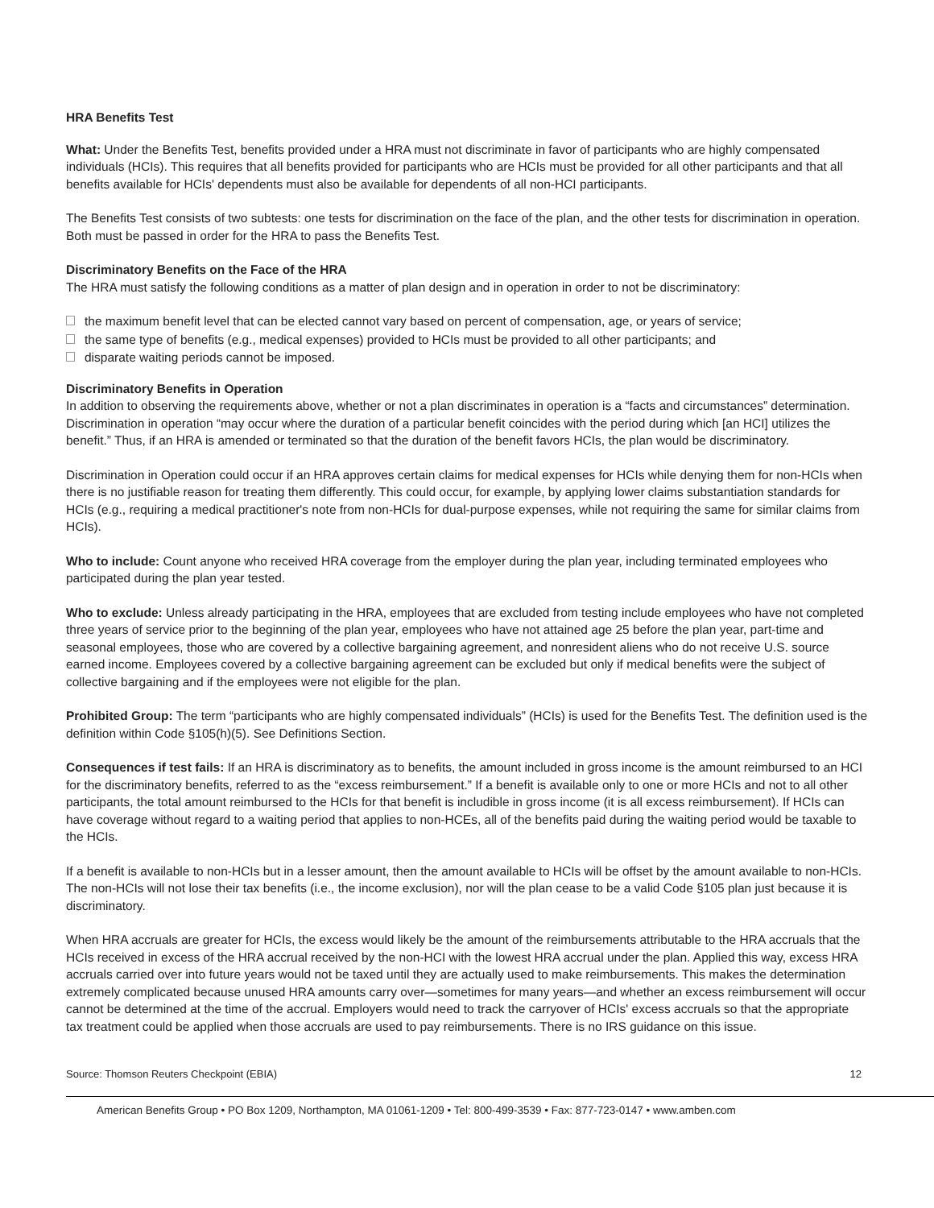HRA Benefits Test
What: Under the Benefits Test, benefits provided under a HRA must not discriminate in favor of participants who are highly compensated individuals (HCIs). This requires that all benefits provided for participants who are HCIs must be provided for all other participants and that all benefits available for HCIs' dependents must also be available for dependents of all non-HCI participants.
The Benefits Test consists of two subtests: one tests for discrimination on the face of the plan, and the other tests for discrimination in operation. Both must be passed in order for the HRA to pass the Benefits Test.
Discriminatory Benefits on the Face of the HRA
The HRA must satisfy the following conditions as a matter of plan design and in operation in order to not be discriminatory:
the maximum benefit level that can be elected cannot vary based on percent of compensation, age, or years of service;
the same type of benefits (e.g., medical expenses) provided to HCIs must be provided to all other participants; and
disparate waiting periods cannot be imposed.
Discriminatory Benefits in Operation
In addition to observing the requirements above, whether or not a plan discriminates in operation is a “facts and circumstances” determination. Discrimination in operation “may occur where the duration of a particular benefit coincides with the period during which [an HCI] utilizes the benefit.” Thus, if an HRA is amended or terminated so that the duration of the benefit favors HCIs, the plan would be discriminatory.
Discrimination in Operation could occur if an HRA approves certain claims for medical expenses for HCIs while denying them for non-HCIs when there is no justifiable reason for treating them differently. This could occur, for example, by applying lower claims substantiation standards for HCIs (e.g., requiring a medical practitioner's note from non-HCIs for dual-purpose expenses, while not requiring the same for similar claims from HCIs).
Who to include: Count anyone who received HRA coverage from the employer during the plan year, including terminated employees who participated during the plan year tested.
Who to exclude: Unless already participating in the HRA, employees that are excluded from testing include employees who have not completed three years of service prior to the beginning of the plan year, employees who have not attained age 25 before the plan year, part-time and seasonal employees, those who are covered by a collective bargaining agreement, and nonresident aliens who do not receive U.S. source earned income. Employees covered by a collective bargaining agreement can be excluded but only if medical benefits were the subject of collective bargaining and if the employees were not eligible for the plan.
Prohibited Group: The term “participants who are highly compensated individuals” (HCIs) is used for the Benefits Test. The definition used is the definition within Code §105(h)(5). See Definitions Section.
Consequences if test fails: If an HRA is discriminatory as to benefits, the amount included in gross income is the amount reimbursed to an HCI for the discriminatory benefits, referred to as the “excess reimbursement.” If a benefit is available only to one or more HCIs and not to all other participants, the total amount reimbursed to the HCIs for that benefit is includible in gross income (it is all excess reimbursement). If HCIs can have coverage without regard to a waiting period that applies to non-HCEs, all of the benefits paid during the waiting period would be taxable to the HCIs.
If a benefit is available to non-HCIs but in a lesser amount, then the amount available to HCIs will be offset by the amount available to non-HCIs. The non-HCIs will not lose their tax benefits (i.e., the income exclusion), nor will the plan cease to be a valid Code §105 plan just because it is discriminatory.
When HRA accruals are greater for HCIs, the excess would likely be the amount of the reimbursements attributable to the HRA accruals that the HCIs received in excess of the HRA accrual received by the non-HCI with the lowest HRA accrual under the plan. Applied this way, excess HRA accruals carried over into future years would not be taxed until they are actually used to make reimbursements. This makes the determination extremely complicated because unused HRA amounts carry over—sometimes for many years—and whether an excess reimbursement will occur cannot be determined at the time of the accrual. Employers would need to track the carryover of HCIs' excess accruals so that the appropriate tax treatment could be applied when those accruals are used to pay reimbursements. There is no IRS guidance on this issue.
Source: Thomson Reuters Checkpoint (EBIA) 12
American Benefits Group • PO Box 1209, Northampton, MA 01061-1209 • Tel: 800-499-3539 • Fax: 877-723-0147 • www.amben.com